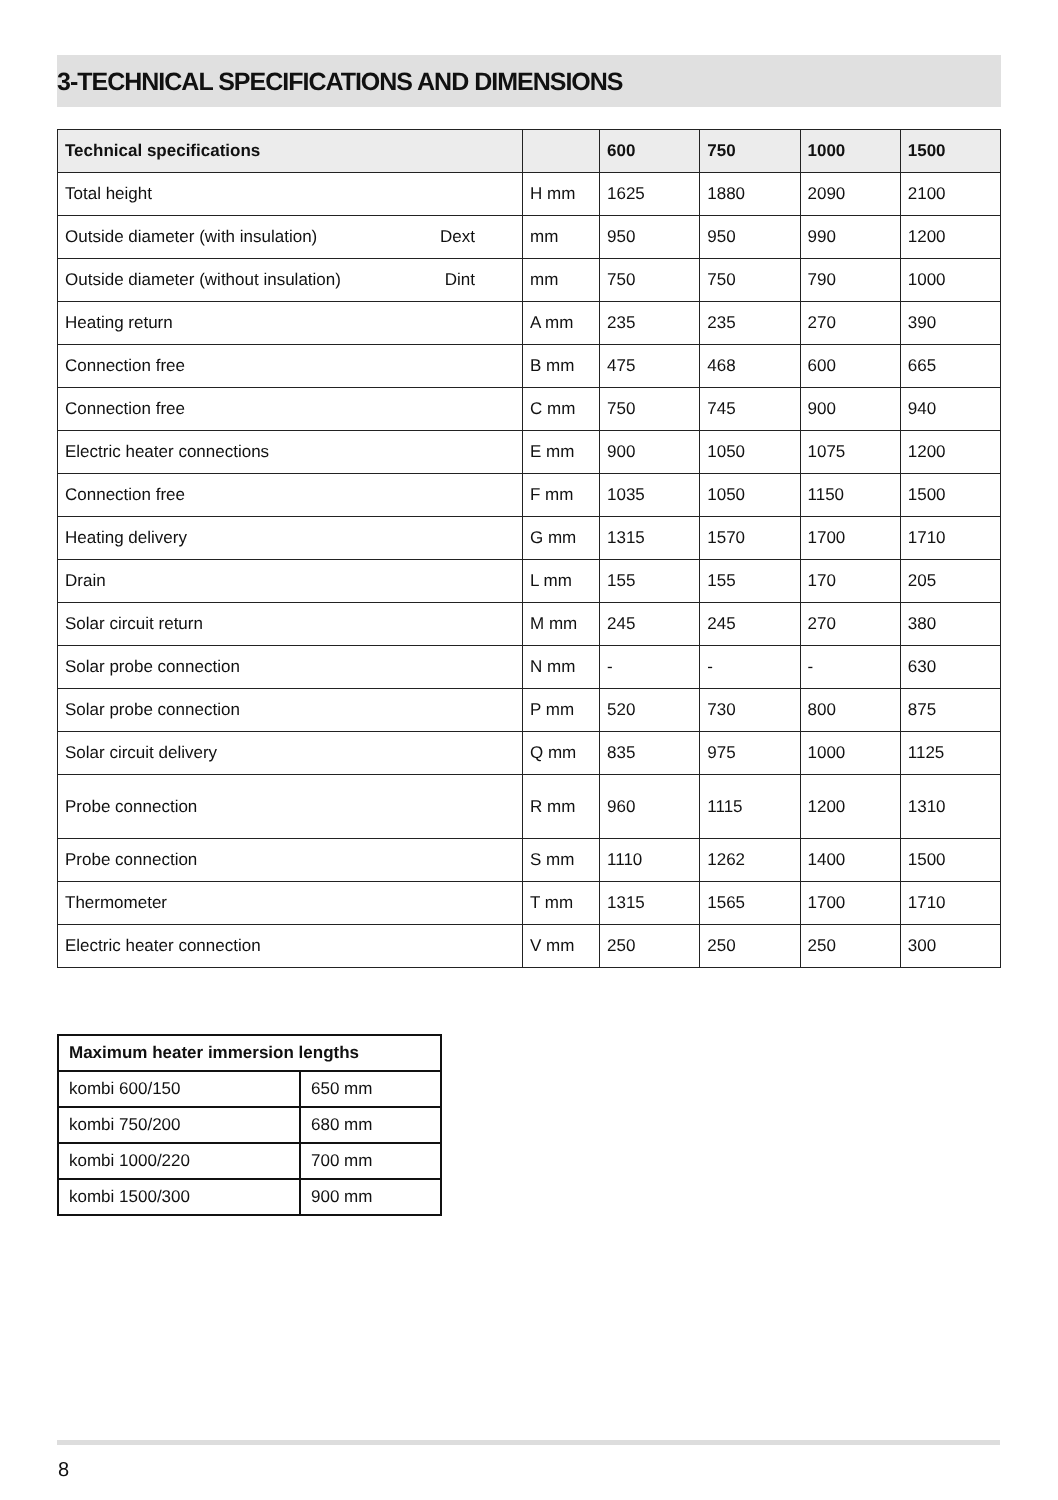3-TECHNICAL SPECIFICATIONS AND DIMENSIONS
| Technical specifications | | 600 | 750 | 1000 | 1500 |
| --- | --- | --- | --- | --- | --- |
| Total height | H mm | 1625 | 1880 | 2090 | 2100 |
| Outside diameter (with insulation) Dext | mm | 950 | 950 | 990 | 1200 |
| Outside diameter (without insulation) Dint | mm | 750 | 750 | 790 | 1000 |
| Heating return | A mm | 235 | 235 | 270 | 390 |
| Connection free | B mm | 475 | 468 | 600 | 665 |
| Connection free | C mm | 750 | 745 | 900 | 940 |
| Electric heater connections | E mm | 900 | 1050 | 1075 | 1200 |
| Connection free | F mm | 1035 | 1050 | 1150 | 1500 |
| Heating delivery | G mm | 1315 | 1570 | 1700 | 1710 |
| Drain | L mm | 155 | 155 | 170 | 205 |
| Solar circuit return | M mm | 245 | 245 | 270 | 380 |
| Solar probe connection | N mm | - | - | - | 630 |
| Solar probe connection | P mm | 520 | 730 | 800 | 875 |
| Solar circuit delivery | Q mm | 835 | 975 | 1000 | 1125 |
| Probe connection | R mm | 960 | 1115 | 1200 | 1310 |
| Probe connection | S mm | 1110 | 1262 | 1400 | 1500 |
| Thermometer | T mm | 1315 | 1565 | 1700 | 1710 |
| Electric heater connection | V mm | 250 | 250 | 250 | 300 |
| Maximum heater immersion lengths | |
| --- | --- |
| kombi 600/150 | 650 mm |
| kombi 750/200 | 680 mm |
| kombi 1000/220 | 700 mm |
| kombi 1500/300 | 900 mm |
8